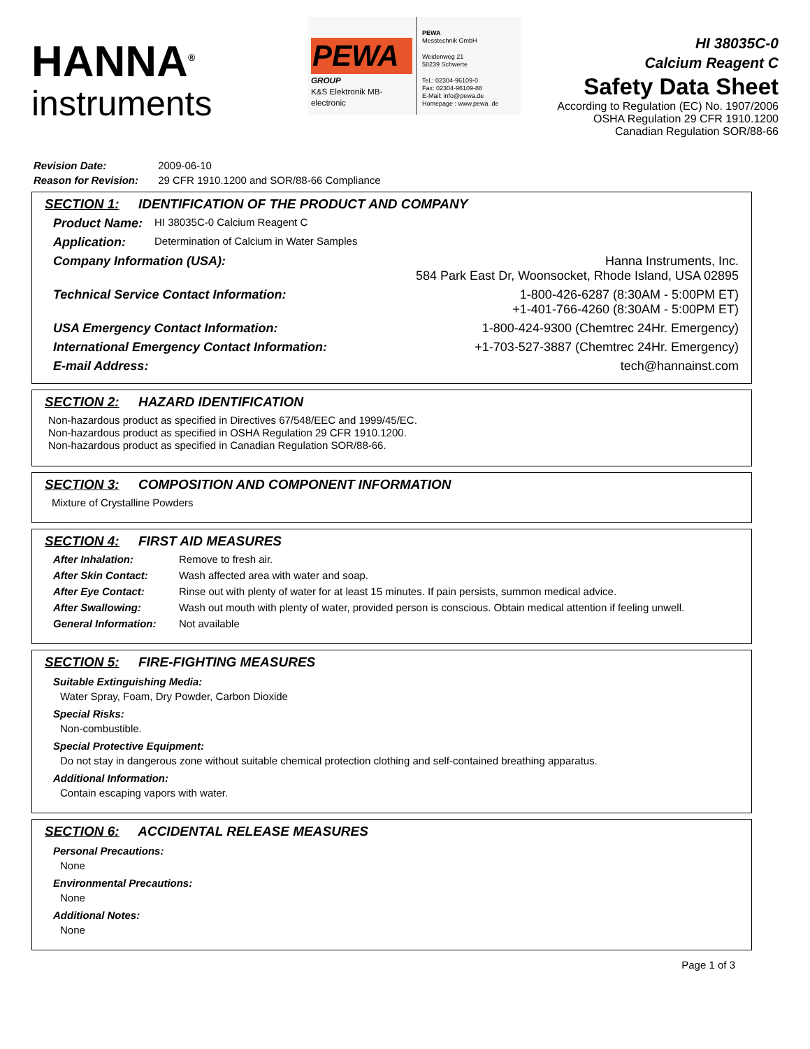HANNA<sup>®</sup>
instruments
PEWA
GROUP
K&S Elektronik MB-electronic
PEWA
Messtechnik GmbH
Weidenweg 21
58239 Schwerte
Tel.: 02304-96109-0
Fax: 02304-96109-88
E-Mail: info@pewa.de
Homepage : www.pewa .de
HI 38035C-0
Calcium Reagent C
Safety Data Sheet
According to Regulation (EC) No. 1907/2006
OSHA Regulation 29 CFR 1910.1200
Canadian Regulation SOR/88-66
Revision Date: 2009-06-10
Reason for Revision: 29 CFR 1910.1200 and SOR/88-66 Compliance
SECTION 1: IDENTIFICATION OF THE PRODUCT AND COMPANY
Product Name: HI 38035C-0 Calcium Reagent C
Application: Determination of Calcium in Water Samples
Company Information (USA): Hanna Instruments, Inc.
584 Park East Dr, Woonsocket, Rhode Island, USA 02895
Technical Service Contact Information: 1-800-426-6287 (8:30AM - 5:00PM ET)
+1-401-766-4260 (8:30AM - 5:00PM ET)
USA Emergency Contact Information: 1-800-424-9300 (Chemtrec 24Hr. Emergency)
International Emergency Contact Information: +1-703-527-3887 (Chemtrec 24Hr. Emergency)
E-mail Address: tech@hannainst.com
SECTION 2: HAZARD IDENTIFICATION
Non-hazardous product as specified in Directives 67/548/EEC and 1999/45/EC.
Non-hazardous product as specified in OSHA Regulation 29 CFR 1910.1200.
Non-hazardous product as specified in Canadian Regulation SOR/88-66.
SECTION 3: COMPOSITION AND COMPONENT INFORMATION
Mixture of Crystalline Powders
SECTION 4: FIRST AID MEASURES
After Inhalation: Remove to fresh air.
After Skin Contact: Wash affected area with water and soap.
After Eye Contact: Rinse out with plenty of water for at least 15 minutes. If pain persists, summon medical advice.
After Swallowing: Wash out mouth with plenty of water, provided person is conscious. Obtain medical attention if feeling unwell.
General Information: Not available
SECTION 5: FIRE-FIGHTING MEASURES
Suitable Extinguishing Media:
Water Spray, Foam, Dry Powder, Carbon Dioxide
Special Risks:
Non-combustible.
Special Protective Equipment:
Do not stay in dangerous zone without suitable chemical protection clothing and self-contained breathing apparatus.
Additional Information:
Contain escaping vapors with water.
SECTION 6: ACCIDENTAL RELEASE MEASURES
Personal Precautions:
None
Environmental Precautions:
None
Additional Notes:
None
Page 1 of 3